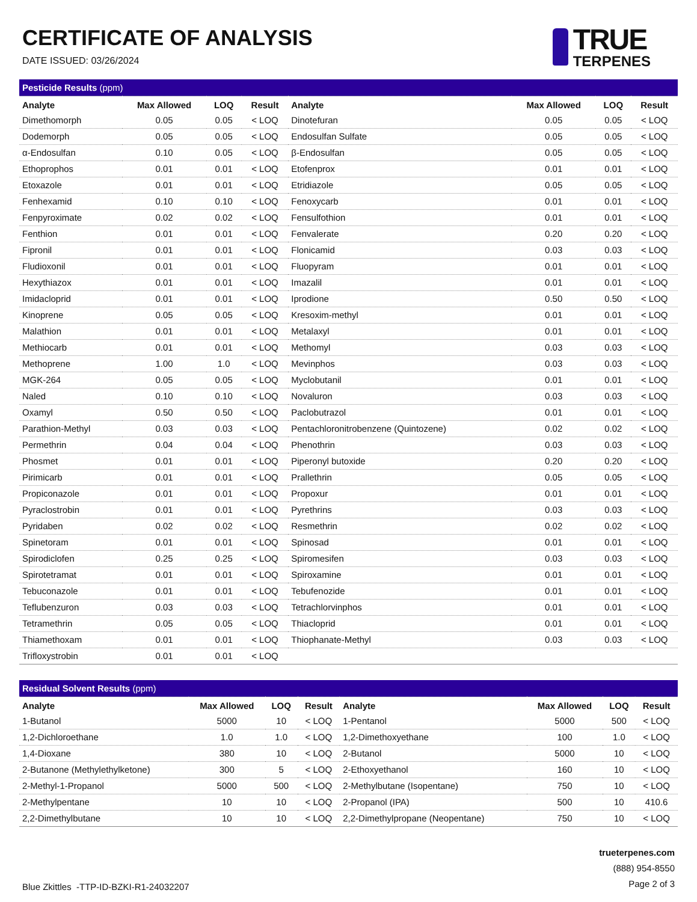CERTIFICATE OF ANALYSIS
DATE ISSUED: 03/26/2024
TRUE
TERPENES
| Pesticide Results (ppm) | | | | | | | |
| Analyte | Max Allowed | LOQ | Result | Analyte | Max Allowed | LOQ | Result |
| Dimethomorph | 0.05 | 0.05 | < LOQ | Dinotefuran | 0.05 | 0.05 | < LOQ |
| Dodemorph | 0.05 | 0.05 | < LOQ | Endosulfan Sulfate | 0.05 | 0.05 | < LOQ |
| α-Endosulfan | 0.10 | 0.05 | < LOQ | β-Endosulfan | 0.05 | 0.05 | < LOQ |
| Ethoprophos | 0.01 | 0.01 | < LOQ | Etofenprox | 0.01 | 0.01 | < LOQ |
| Etoxazole | 0.01 | 0.01 | < LOQ | Etridiazole | 0.05 | 0.05 | < LOQ |
| Fenhexamid | 0.10 | 0.10 | < LOQ | Fenoxycarb | 0.01 | 0.01 | < LOQ |
| Fenpyroximate | 0.02 | 0.02 | < LOQ | Fensulfothion | 0.01 | 0.01 | < LOQ |
| Fenthion | 0.01 | 0.01 | < LOQ | Fenvalerate | 0.20 | 0.20 | < LOQ |
| Fipronil | 0.01 | 0.01 | < LOQ | Flonicamid | 0.03 | 0.03 | < LOQ |
| Fludioxonil | 0.01 | 0.01 | < LOQ | Fluopyram | 0.01 | 0.01 | < LOQ |
| Hexythiazox | 0.01 | 0.01 | < LOQ | Imazalil | 0.01 | 0.01 | < LOQ |
| Imidacloprid | 0.01 | 0.01 | < LOQ | Iprodione | 0.50 | 0.50 | < LOQ |
| Kinoprene | 0.05 | 0.05 | < LOQ | Kresoxim-methyl | 0.01 | 0.01 | < LOQ |
| Malathion | 0.01 | 0.01 | < LOQ | Metalaxyl | 0.01 | 0.01 | < LOQ |
| Methiocarb | 0.01 | 0.01 | < LOQ | Methomyl | 0.03 | 0.03 | < LOQ |
| Methoprene | 1.00 | 1.0 | < LOQ | Mevinphos | 0.03 | 0.03 | < LOQ |
| MGK-264 | 0.05 | 0.05 | < LOQ | Myclobutanil | 0.01 | 0.01 | < LOQ |
| Naled | 0.10 | 0.10 | < LOQ | Novaluron | 0.03 | 0.03 | < LOQ |
| Oxamyl | 0.50 | 0.50 | < LOQ | Paclobutrazol | 0.01 | 0.01 | < LOQ |
| Parathion-Methyl | 0.03 | 0.03 | < LOQ | Pentachloronitrobenzene (Quintozene) | 0.02 | 0.02 | < LOQ |
| Permethrin | 0.04 | 0.04 | < LOQ | Phenothrin | 0.03 | 0.03 | < LOQ |
| Phosmet | 0.01 | 0.01 | < LOQ | Piperonyl butoxide | 0.20 | 0.20 | < LOQ |
| Pirimicarb | 0.01 | 0.01 | < LOQ | Prallethrin | 0.05 | 0.05 | < LOQ |
| Propiconazole | 0.01 | 0.01 | < LOQ | Propoxur | 0.01 | 0.01 | < LOQ |
| Pyraclostrobin | 0.01 | 0.01 | < LOQ | Pyrethrins | 0.03 | 0.03 | < LOQ |
| Pyridaben | 0.02 | 0.02 | < LOQ | Resmethrin | 0.02 | 0.02 | < LOQ |
| Spinetoram | 0.01 | 0.01 | < LOQ | Spinosad | 0.01 | 0.01 | < LOQ |
| Spirodiclofen | 0.25 | 0.25 | < LOQ | Spiromesifen | 0.03 | 0.03 | < LOQ |
| Spirotetramat | 0.01 | 0.01 | < LOQ | Spiroxamine | 0.01 | 0.01 | < LOQ |
| Tebuconazole | 0.01 | 0.01 | < LOQ | Tebufenozide | 0.01 | 0.01 | < LOQ |
| Teflubenzuron | 0.03 | 0.03 | < LOQ | Tetrachlorvinphos | 0.01 | 0.01 | < LOQ |
| Tetramethrin | 0.05 | 0.05 | < LOQ | Thiacloprid | 0.01 | 0.01 | < LOQ |
| Thiamethoxam | 0.01 | 0.01 | < LOQ | Thiophanate-Methyl | 0.03 | 0.03 | < LOQ |
| Trifloxystrobin | 0.01 | 0.01 | < LOQ | | | | |
| Residual Solvent Results (ppm) | | | | | | | |
| Analyte | Max Allowed | LOQ | Result | Analyte | Max Allowed | LOQ | Result |
| 1-Butanol | 5000 | 10 | < LOQ | 1-Pentanol | 5000 | 500 | < LOQ |
| 1,2-Dichloroethane | 1.0 | 1.0 | < LOQ | 1,2-Dimethoxyethane | 100 | 1.0 | < LOQ |
| 1,4-Dioxane | 380 | 10 | < LOQ | 2-Butanol | 5000 | 10 | < LOQ |
| 2-Butanone (Methylethylketone) | 300 | 5 | < LOQ | 2-Ethoxyethanol | 160 | 10 | < LOQ |
| 2-Methyl-1-Propanol | 5000 | 500 | < LOQ | 2-Methylbutane (Isopentane) | 750 | 10 | < LOQ |
| 2-Methylpentane | 10 | 10 | < LOQ | 2-Propanol (IPA) | 500 | 10 | 410.6 |
| 2,2-Dimethylbutane | 10 | 10 | < LOQ | 2,2-Dimethylpropane (Neopentane) | 750 | 10 | < LOQ |
Blue Zkittles -TTP-ID-BZKI-R1-24032207
trueterpenes.com
(888) 954-8550
Page 2 of 3